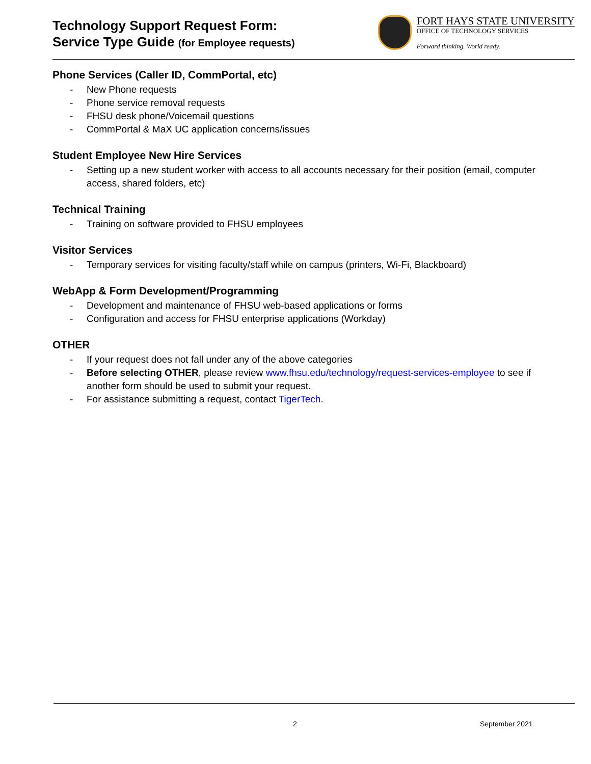Technology Support Request Form:
Service Type Guide (for Employee requests)
FORT HAYS STATE UNIVERSITY
OFFICE OF TECHNOLOGY SERVICES
Forward thinking. World ready.
Phone Services (Caller ID, CommPortal, etc)
- New Phone requests
- Phone service removal requests
- FHSU desk phone/Voicemail questions
- CommPortal & MaX UC application concerns/issues
Student Employee New Hire Services
- Setting up a new student worker with access to all accounts necessary for their position (email, computer access, shared folders, etc)
Technical Training
- Training on software provided to FHSU employees
Visitor Services
- Temporary services for visiting faculty/staff while on campus (printers, Wi-Fi, Blackboard)
WebApp & Form Development/Programming
- Development and maintenance of FHSU web-based applications or forms
- Configuration and access for FHSU enterprise applications (Workday)
OTHER
- If your request does not fall under any of the above categories
- Before selecting OTHER, please review www.fhsu.edu/technology/request-services-employee to see if another form should be used to submit your request.
- For assistance submitting a request, contact TigerTech.
2 September 2021